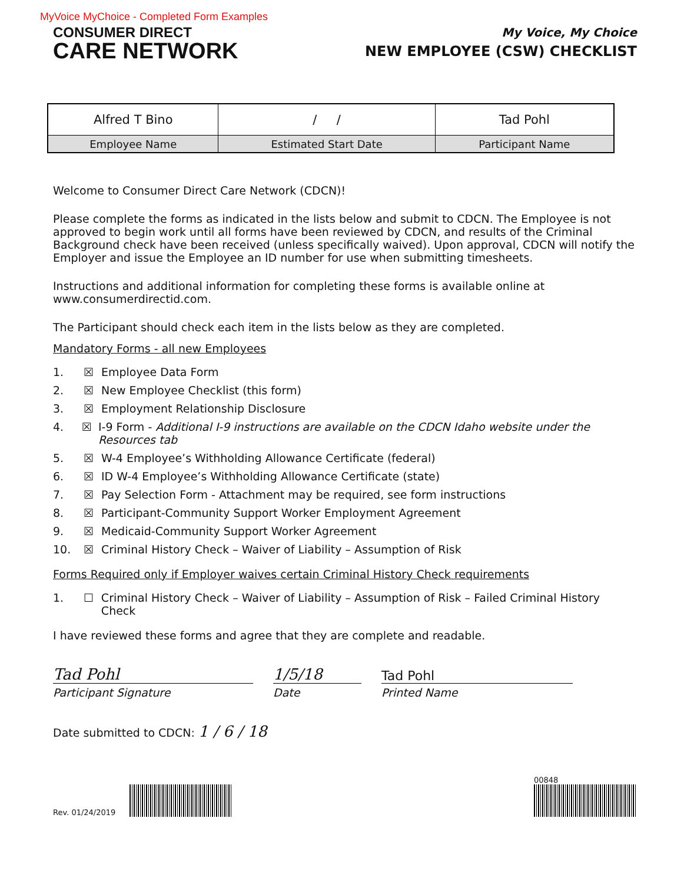MyVoice MyChoice - Completed Form Examples
CONSUMER DIRECT
CARE NETWORK
My Voice, My Choice
NEW EMPLOYEE (CSW) CHECKLIST
| Alfred T Bino | / / | Tad Pohl |
| Employee Name | Estimated Start Date | Participant Name |
Welcome to Consumer Direct Care Network (CDCN)!
Please complete the forms as indicated in the lists below and submit to CDCN. The Employee is not approved to begin work until all forms have been reviewed by CDCN, and results of the Criminal Background check have been received (unless specifically waived). Upon approval, CDCN will notify the Employer and issue the Employee an ID number for use when submitting timesheets.
Instructions and additional information for completing these forms is available online at www.consumerdirectid.com.
The Participant should check each item in the lists below as they are completed.
Mandatory Forms - all new Employees
1. ☒ Employee Data Form
2. ☒ New Employee Checklist (this form)
3. ☒ Employment Relationship Disclosure
4. ☒ I-9 Form - Additional I-9 instructions are available on the CDCN Idaho website under the Resources tab
5. ☒ W-4 Employee’s Withholding Allowance Certificate (federal)
6. ☒ ID W-4 Employee’s Withholding Allowance Certificate (state)
7. ☒ Pay Selection Form - Attachment may be required, see form instructions
8. ☒ Participant-Community Support Worker Employment Agreement
9. ☒ Medicaid-Community Support Worker Agreement
10. ☒ Criminal History Check – Waiver of Liability – Assumption of Risk
Forms Required only if Employer waives certain Criminal History Check requirements
1. ☐ Criminal History Check – Waiver of Liability – Assumption of Risk – Failed Criminal History Check
I have reviewed these forms and agree that they are complete and readable.
Tad Pohl 1/5/18 Tad Pohl
Participant Signature Date Printed Name
Date submitted to CDCN: 1 / 6 / 18
Rev. 01/24/2019
00848